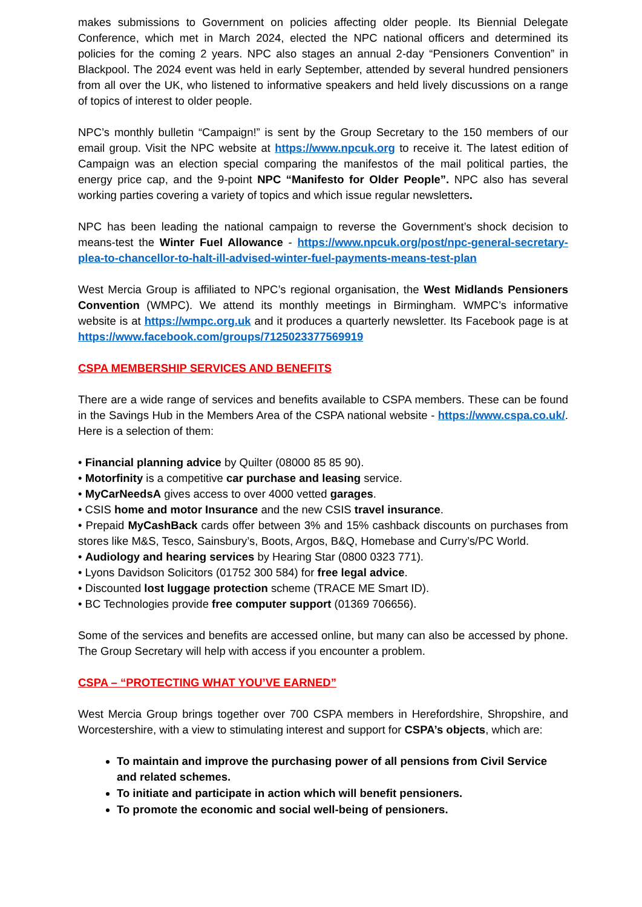makes submissions to Government on policies affecting older people. Its Biennial Delegate Conference, which met in March 2024, elected the NPC national officers and determined its policies for the coming 2 years. NPC also stages an annual 2-day “Pensioners Convention” in Blackpool. The 2024 event was held in early September, attended by several hundred pensioners from all over the UK, who listened to informative speakers and held lively discussions on a range of topics of interest to older people.
NPC’s monthly bulletin “Campaign!” is sent by the Group Secretary to the 150 members of our email group. Visit the NPC website at https://www.npcuk.org to receive it. The latest edition of Campaign was an election special comparing the manifestos of the mail political parties, the energy price cap, and the 9-point NPC “Manifesto for Older People”. NPC also has several working parties covering a variety of topics and which issue regular newsletters.
NPC has been leading the national campaign to reverse the Government’s shock decision to means-test the Winter Fuel Allowance - https://www.npcuk.org/post/npc-general-secretary-plea-to-chancellor-to-halt-ill-advised-winter-fuel-payments-means-test-plan
West Mercia Group is affiliated to NPC’s regional organisation, the West Midlands Pensioners Convention (WMPC). We attend its monthly meetings in Birmingham. WMPC’s informative website is at https://wmpc.org.uk and it produces a quarterly newsletter. Its Facebook page is at https://www.facebook.com/groups/7125023377569919
CSPA MEMBERSHIP SERVICES AND BENEFITS
There are a wide range of services and benefits available to CSPA members. These can be found in the Savings Hub in the Members Area of the CSPA national website - https://www.cspa.co.uk/. Here is a selection of them:
• Financial planning advice by Quilter (08000 85 85 90).
• Motorfinity is a competitive car purchase and leasing service.
• MyCarNeedsA gives access to over 4000 vetted garages.
• CSIS home and motor Insurance and the new CSIS travel insurance.
• Prepaid MyCashBack cards offer between 3% and 15% cashback discounts on purchases from stores like M&S, Tesco, Sainsbury’s, Boots, Argos, B&Q, Homebase and Curry’s/PC World.
• Audiology and hearing services by Hearing Star (0800 0323 771).
• Lyons Davidson Solicitors (01752 300 584) for free legal advice.
• Discounted lost luggage protection scheme (TRACE ME Smart ID).
• BC Technologies provide free computer support (01369 706656).
Some of the services and benefits are accessed online, but many can also be accessed by phone. The Group Secretary will help with access if you encounter a problem.
CSPA – “PROTECTING WHAT YOU’VE EARNED”
West Mercia Group brings together over 700 CSPA members in Herefordshire, Shropshire, and Worcestershire, with a view to stimulating interest and support for CSPA’s objects, which are:
To maintain and improve the purchasing power of all pensions from Civil Service and related schemes.
To initiate and participate in action which will benefit pensioners.
To promote the economic and social well-being of pensioners.